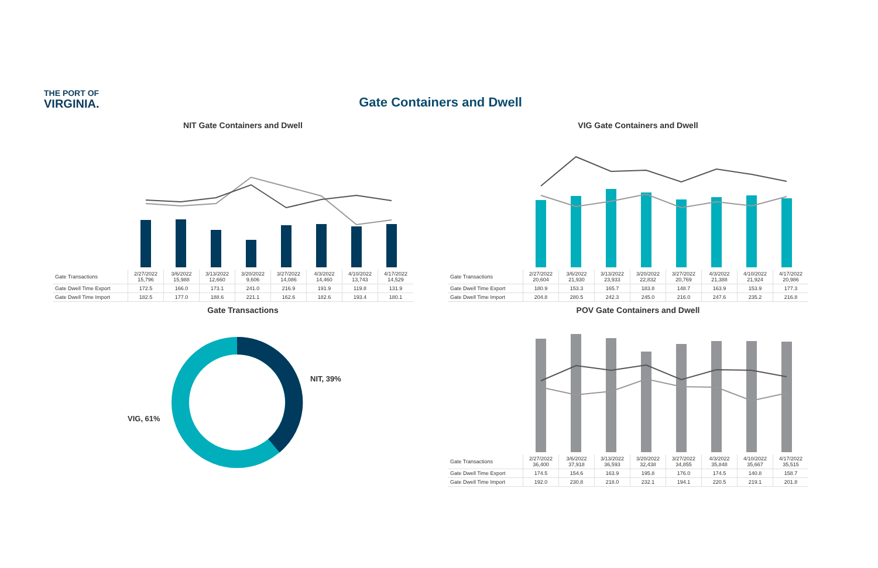THE PORT OF
VIRGINIA.
Gate Containers and Dwell
NIT Gate Containers and Dwell
| Gate Transactions | 2/27/2022 15,796 | 3/6/2022 15,988 | 3/13/2022 12,660 | 3/20/2022 9,606 | 3/27/2022 14,086 | 4/3/2022 14,460 | 4/10/2022 13,743 | 4/17/2022 14,529 |
| Gate Dwell Time Export | 172.5 | 166.0 | 173.1 | 241.0 | 216.9 | 191.9 | 119.8 | 131.9 |
| Gate Dwell Time Import | 182.5 | 177.0 | 188.6 | 221.1 | 162.6 | 182.6 | 193.4 | 180.1 |
VIG Gate Containers and Dwell
| Gate Transactions | 2/27/2022 20,604 | 3/6/2022 21,930 | 3/13/2022 23,933 | 3/20/2022 22,832 | 3/27/2022 20,769 | 4/3/2022 21,388 | 4/10/2022 21,924 | 4/17/2022 20,986 |
| Gate Dwell Time Export | 180.9 | 153.3 | 165.7 | 183.8 | 148.7 | 163.9 | 153.9 | 177.3 |
| Gate Dwell Time Import | 204.8 | 280.5 | 242.3 | 245.0 | 216.0 | 247.6 | 235.2 | 216.8 |
Gate Transactions
NIT, 39%
VIG, 61%
POV Gate Containers and Dwell
| Gate Transactions | 2/27/2022 36,400 | 3/6/2022 37,918 | 3/13/2022 36,593 | 3/20/2022 32,438 | 3/27/2022 34,855 | 4/3/2022 35,848 | 4/10/2022 35,667 | 4/17/2022 35,515 |
| Gate Dwell Time Export | 174.5 | 154.6 | 163.9 | 195.8 | 176.0 | 174.5 | 140.8 | 158.7 |
| Gate Dwell Time Import | 192.0 | 230.8 | 218.0 | 232.1 | 194.1 | 220.5 | 219.1 | 201.8 |